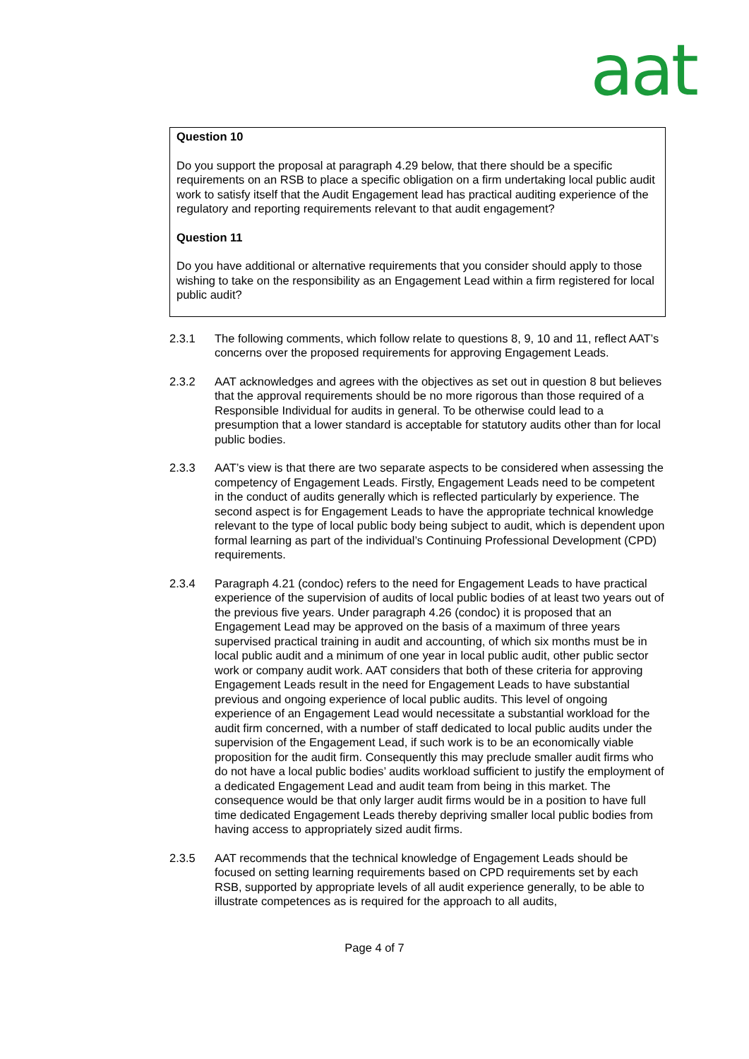aat
Question 10
Do you support the proposal at paragraph 4.29 below, that there should be a specific requirements on an RSB to place a specific obligation on a firm undertaking local public audit work to satisfy itself that the Audit Engagement lead has practical auditing experience of the regulatory and reporting requirements relevant to that audit engagement?
Question 11
Do you have additional or alternative requirements that you consider should apply to those wishing to take on the responsibility as an Engagement Lead within a firm registered for local public audit?
2.3.1 The following comments, which follow relate to questions 8, 9, 10 and 11, reflect AAT’s concerns over the proposed requirements for approving Engagement Leads.
2.3.2 AAT acknowledges and agrees with the objectives as set out in question 8 but believes that the approval requirements should be no more rigorous than those required of a Responsible Individual for audits in general. To be otherwise could lead to a presumption that a lower standard is acceptable for statutory audits other than for local public bodies.
2.3.3 AAT’s view is that there are two separate aspects to be considered when assessing the competency of Engagement Leads. Firstly, Engagement Leads need to be competent in the conduct of audits generally which is reflected particularly by experience. The second aspect is for Engagement Leads to have the appropriate technical knowledge relevant to the type of local public body being subject to audit, which is dependent upon formal learning as part of the individual’s Continuing Professional Development (CPD) requirements.
2.3.4 Paragraph 4.21 (condoc) refers to the need for Engagement Leads to have practical experience of the supervision of audits of local public bodies of at least two years out of the previous five years. Under paragraph 4.26 (condoc) it is proposed that an Engagement Lead may be approved on the basis of a maximum of three years supervised practical training in audit and accounting, of which six months must be in local public audit and a minimum of one year in local public audit, other public sector work or company audit work. AAT considers that both of these criteria for approving Engagement Leads result in the need for Engagement Leads to have substantial previous and ongoing experience of local public audits. This level of ongoing experience of an Engagement Lead would necessitate a substantial workload for the audit firm concerned, with a number of staff dedicated to local public audits under the supervision of the Engagement Lead, if such work is to be an economically viable proposition for the audit firm. Consequently this may preclude smaller audit firms who do not have a local public bodies’ audits workload sufficient to justify the employment of a dedicated Engagement Lead and audit team from being in this market. The consequence would be that only larger audit firms would be in a position to have full time dedicated Engagement Leads thereby depriving smaller local public bodies from having access to appropriately sized audit firms.
2.3.5 AAT recommends that the technical knowledge of Engagement Leads should be focused on setting learning requirements based on CPD requirements set by each RSB, supported by appropriate levels of all audit experience generally, to be able to illustrate competences as is required for the approach to all audits,
Page 4 of 7